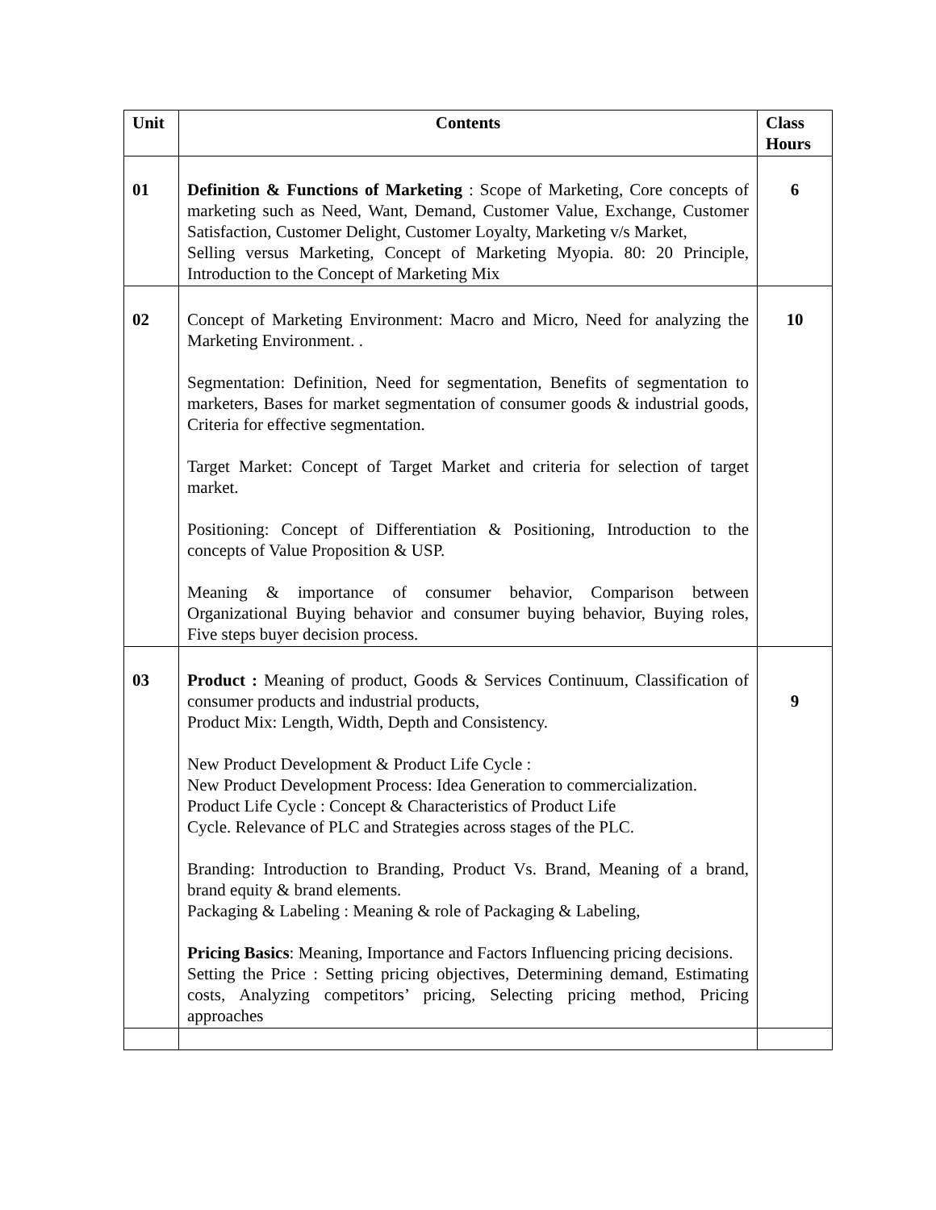| Unit | Contents | Class Hours |
| --- | --- | --- |
| 01 | Definition & Functions of Marketing : Scope of Marketing, Core concepts of marketing such as Need, Want, Demand, Customer Value, Exchange, Customer Satisfaction, Customer Delight, Customer Loyalty, Marketing v/s Market, Selling versus Marketing, Concept of Marketing Myopia. 80: 20 Principle, Introduction to the Concept of Marketing Mix | 6 |
| 02 | Concept of Marketing Environment: Macro and Micro, Need for analyzing the Marketing Environment. . Segmentation: Definition, Need for segmentation, Benefits of segmentation to marketers, Bases for market segmentation of consumer goods & industrial goods, Criteria for effective segmentation. Target Market: Concept of Target Market and criteria for selection of target market. Positioning: Concept of Differentiation & Positioning, Introduction to the concepts of Value Proposition & USP. Meaning & importance of consumer behavior, Comparison between Organizational Buying behavior and consumer buying behavior, Buying roles, Five steps buyer decision process. | 10 |
| 03 | Product : Meaning of product, Goods & Services Continuum, Classification of consumer products and industrial products, Product Mix: Length, Width, Depth and Consistency. New Product Development & Product Life Cycle : New Product Development Process: Idea Generation to commercialization. Product Life Cycle : Concept & Characteristics of Product Life Cycle. Relevance of PLC and Strategies across stages of the PLC. Branding: Introduction to Branding, Product Vs. Brand, Meaning of a brand, brand equity & brand elements. Packaging & Labeling : Meaning & role of Packaging & Labeling, Pricing Basics : Meaning, Importance and Factors Influencing pricing decisions. Setting the Price : Setting pricing objectives, Determining demand, Estimating costs, Analyzing competitors’ pricing, Selecting pricing method, Pricing approaches | 9 |